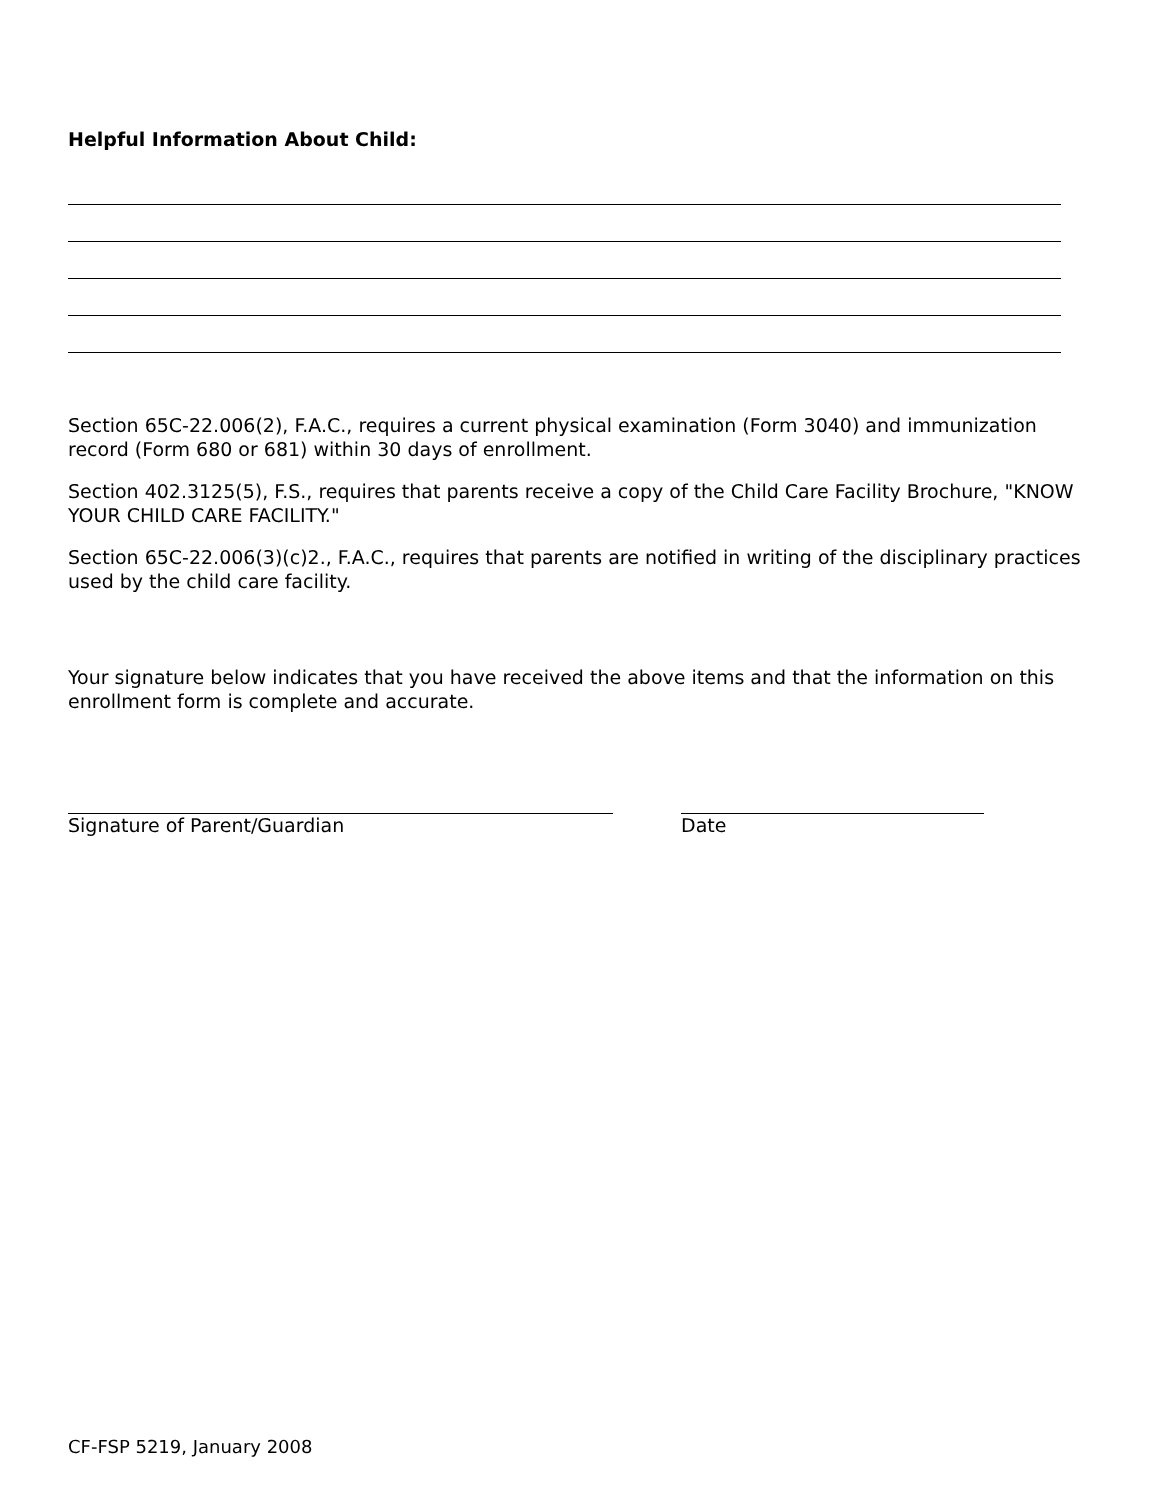Helpful Information About Child:
Section 65C-22.006(2), F.A.C., requires a current physical examination (Form 3040) and immunization record (Form 680 or 681) within 30 days of enrollment.
Section 402.3125(5), F.S., requires that parents receive a copy of the Child Care Facility Brochure, "KNOW YOUR CHILD CARE FACILITY."
Section 65C-22.006(3)(c)2., F.A.C., requires that parents are notified in writing of the disciplinary practices used by the child care facility.
Your signature below indicates that you have received the above items and that the information on this enrollment form is complete and accurate.
Signature of Parent/Guardian Date
CF-FSP 5219, January 2008